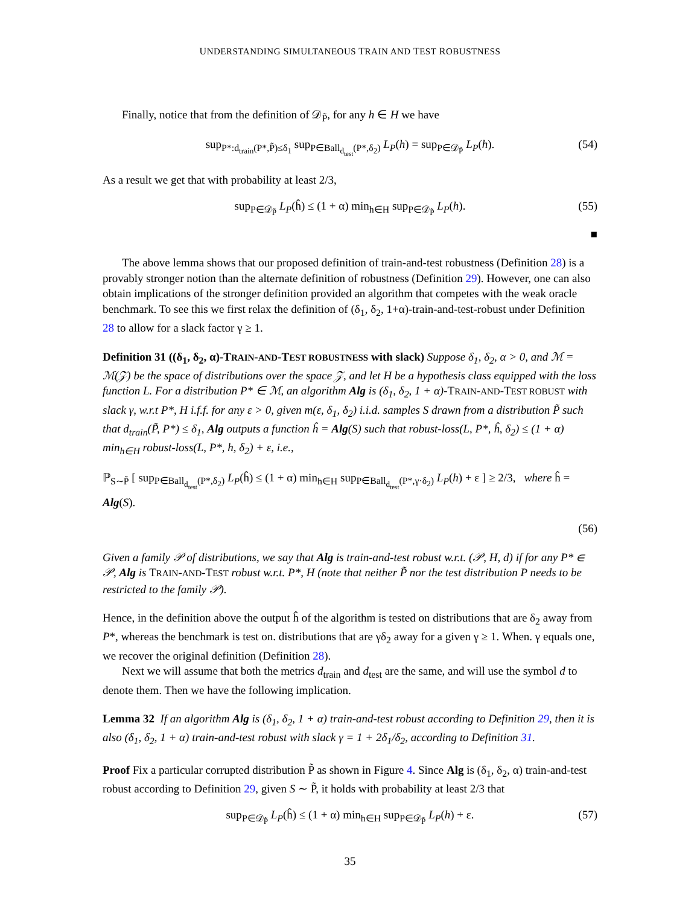UNDERSTANDING SIMULTANEOUS TRAIN AND TEST ROBUSTNESS
Finally, notice that from the definition of 𝒟<sub>P̃</sub>, for any h ∈ H we have
sup<sub>P*:d<sub>train</sub>(P*,P̃)≤δ<sub>1</sub></sub> sup<sub>P∈Ball<sub>d<sub>test</sub></sub>(P*,δ<sub>2</sub>)</sub> L<sub>P</sub>(h) = sup<sub>P∈𝒟<sub>P̃</sub></sub> L<sub>P</sub>(h). (54)
As a result we get that with probability at least 2/3,
sup<sub>P∈𝒟<sub>P̃</sub></sub> L<sub>P</sub>(ĥ) ≤ (1 + α) min<sub>h∈H</sub> sup<sub>P∈𝒟<sub>P̃</sub></sub> L<sub>P</sub>(h). (55)
■
The above lemma shows that our proposed definition of train-and-test robustness (Definition 28) is a provably stronger notion than the alternate definition of robustness (Definition 29). However, one can also obtain implications of the stronger definition provided an algorithm that competes with the weak oracle benchmark. To see this we first relax the definition of (δ<sub>1</sub>, δ<sub>2</sub>, 1+α)-train-and-test-robust under Definition 28 to allow for a slack factor γ ≥ 1.
Definition 31 ((δ<sub>1</sub>, δ<sub>2</sub>, α)-TRAIN-AND-TEST ROBUSTNESS with slack) Suppose δ<sub>1</sub>, δ<sub>2</sub>, α > 0, and ℳ = ℳ(𝒵) be the space of distributions over the space 𝒵, and let H be a hypothesis class equipped with the loss function L. For a distribution P* ∈ ℳ, an algorithm Alg is (δ<sub>1</sub>, δ<sub>2</sub>, 1 + α)-TRAIN-AND-TEST ROBUST with slack γ, w.r.t P*, H i.f.f. for any ε > 0, given m(ε, δ<sub>1</sub>, δ<sub>2</sub>) i.i.d. samples S drawn from a distribution P̃ such that d<sub>train</sub>(P̃, P*) ≤ δ<sub>1</sub>, Alg outputs a function ĥ = Alg(S) such that robust-loss(L, P*, ĥ, δ<sub>2</sub>) ≤ (1 + α) min<sub>h∈H</sub> robust-loss(L, P*, h, δ<sub>2</sub>) + ε, i.e.,
ℙ<sub>S∼P̃</sub> [ sup<sub>P∈Ball<sub>d<sub>test</sub></sub>(P*,δ<sub>2</sub>)</sub> L<sub>P</sub>(ĥ) ≤ (1 + α) min<sub>h∈H</sub> sup<sub>P∈Ball<sub>d<sub>test</sub></sub>(P*,γ·δ<sub>2</sub>)</sub> L<sub>P</sub>(h) + ε ] ≥ 2/3, where ĥ = Alg(S).
(56)
Given a family 𝒫 of distributions, we say that Alg is train-and-test robust w.r.t. (𝒫, H, d) if for any P* ∈ 𝒫, Alg is TRAIN-AND-TEST robust w.r.t. P*, H (note that neither P̃ nor the test distribution P needs to be restricted to the family 𝒫).
Hence, in the definition above the output ĥ of the algorithm is tested on distributions that are δ<sub>2</sub> away from P*, whereas the benchmark is test on. distributions that are γδ<sub>2</sub> away for a given γ ≥ 1. When. γ equals one, we recover the original definition (Definition 28).
Next we will assume that both the metrics d<sub>train</sub> and d<sub>test</sub> are the same, and will use the symbol d to denote them. Then we have the following implication.
Lemma 32 If an algorithm Alg is (δ<sub>1</sub>, δ<sub>2</sub>, 1 + α) train-and-test robust according to Definition 29, then it is also (δ<sub>1</sub>, δ<sub>2</sub>, 1 + α) train-and-test robust with slack γ = 1 + 2δ<sub>1</sub>/δ<sub>2</sub>, according to Definition 31.
Proof Fix a particular corrupted distribution P̃ as shown in Figure 4. Since Alg is (δ<sub>1</sub>, δ<sub>2</sub>, α) train-and-test robust according to Definition 29, given S ∼ P̃, it holds with probability at least 2/3 that
sup<sub>P∈𝒟<sub>P̃</sub></sub> L<sub>P</sub>(ĥ) ≤ (1 + α) min<sub>h∈H</sub> sup<sub>P∈𝒟<sub>P̃</sub></sub> L<sub>P</sub>(h) + ε. (57)
35